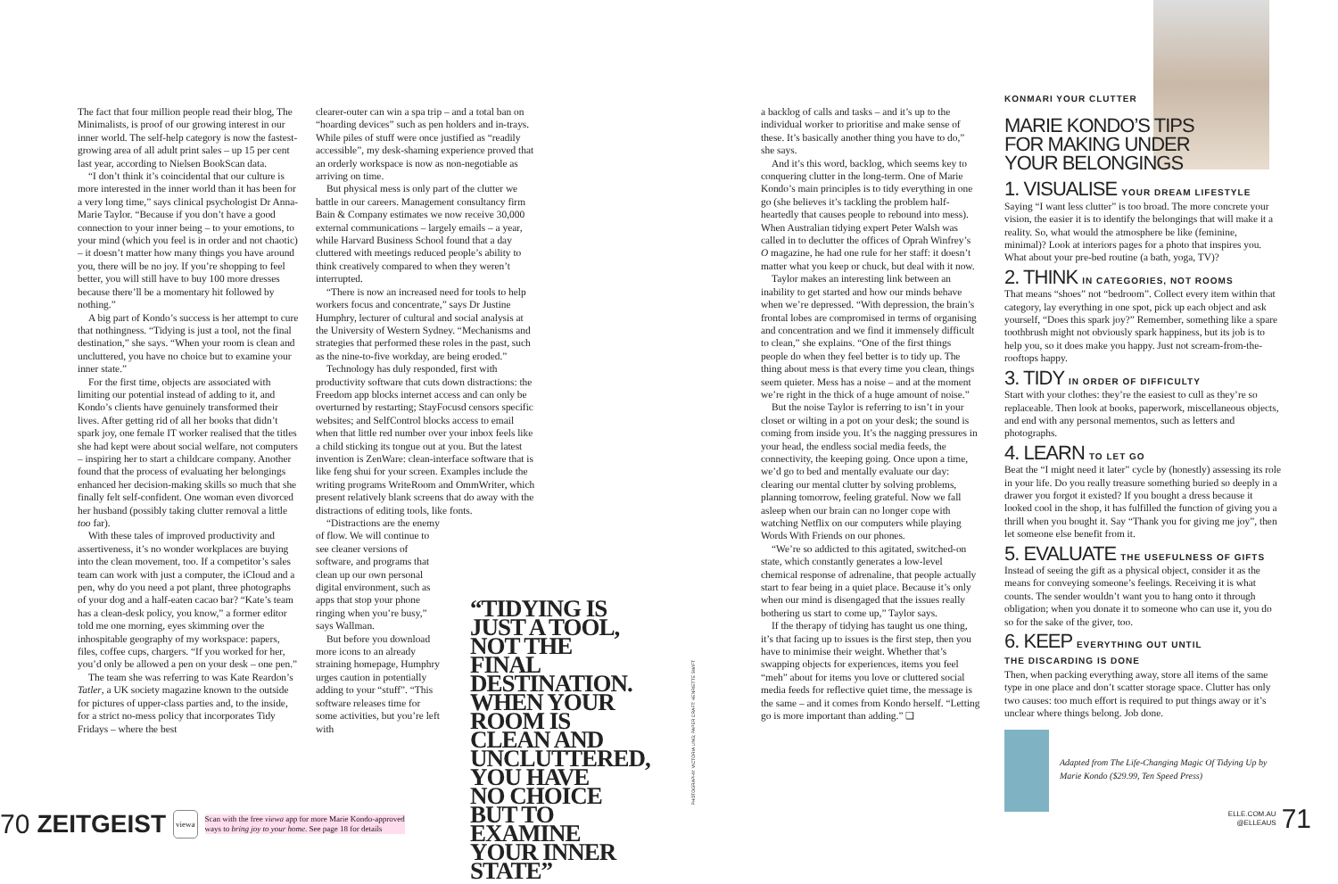The fact that four million people read their blog, The Minimalists, is proof of our growing interest in our inner world. The self-help category is now the fastest-growing area of all adult print sales – up 15 per cent last year, according to Nielsen BookScan data.
“I don’t think it’s coincidental that our culture is more interested in the inner world than it has been for a very long time,” says clinical psychologist Dr Anna-Marie Taylor. “Because if you don’t have a good connection to your inner being – to your emotions, to your mind (which you feel is in order and not chaotic) – it doesn’t matter how many things you have around you, there will be no joy. If you’re shopping to feel better, you will still have to buy 100 more dresses because there’ll be a momentary hit followed by nothing.”
A big part of Kondo’s success is her attempt to cure that nothingness. “Tidying is just a tool, not the final destination,” she says. “When your room is clean and uncluttered, you have no choice but to examine your inner state.”
For the first time, objects are associated with limiting our potential instead of adding to it, and Kondo’s clients have genuinely transformed their lives. After getting rid of all her books that didn’t spark joy, one female IT worker realised that the titles she had kept were about social welfare, not computers – inspiring her to start a childcare company. Another found that the process of evaluating her belongings enhanced her decision-making skills so much that she finally felt self-confident. One woman even divorced her husband (possibly taking clutter removal a little too far).
With these tales of improved productivity and assertiveness, it’s no wonder workplaces are buying into the clean movement, too. If a competitor’s sales team can work with just a computer, the iCloud and a pen, why do you need a pot plant, three photographs of your dog and a half-eaten cacao bar? “Kate’s team has a clean-desk policy, you know,” a former editor told me one morning, eyes skimming over the inhospitable geography of my workspace: papers, files, coffee cups, chargers. “If you worked for her, you’d only be allowed a pen on your desk – one pen.”
The team she was referring to was Kate Reardon’s Tatler, a UK society magazine known to the outside for pictures of upper-class parties and, to the inside, for a strict no-mess policy that incorporates Tidy Fridays – where the best
clearer-outer can win a spa trip – and a total ban on “hoarding devices” such as pen holders and in-trays. While piles of stuff were once justified as “readily accessible”, my desk-shaming experience proved that an orderly workspace is now as non-negotiable as arriving on time.
But physical mess is only part of the clutter we battle in our careers. Management consultancy firm Bain & Company estimates we now receive 30,000 external communications – largely emails – a year, while Harvard Business School found that a day cluttered with meetings reduced people’s ability to think creatively compared to when they weren’t interrupted.
“There is now an increased need for tools to help workers focus and concentrate,” says Dr Justine Humphry, lecturer of cultural and social analysis at the University of Western Sydney. “Mechanisms and strategies that performed these roles in the past, such as the nine-to-five workday, are being eroded.”
Technology has duly responded, first with productivity software that cuts down distractions: the Freedom app blocks internet access and can only be overturned by restarting; StayFocusd censors specific websites; and SelfControl blocks access to email when that little red number over your inbox feels like a child sticking its tongue out at you. But the latest invention is ZenWare: clean-interface software that is like feng shui for your screen. Examples include the writing programs WriteRoom and OmmWriter, which present relatively blank screens that do away with the distractions of editing tools, like fonts.
“Distractions are the enemy of flow. We will continue to see cleaner versions of software, and programs that clean up our own personal digital environment, such as apps that stop your phone ringing when you’re busy,” says Wallman.
But before you download more icons to an already straining homepage, Humphry urges caution in potentially adding to your “stuff”. “This software releases time for some activities, but you’re left with
“TIDYING IS JUST A TOOL, NOT THE FINAL DESTINATION. WHEN YOUR ROOM IS CLEAN AND UNCLUTTERED, YOU HAVE NO CHOICE BUT TO EXAMINE YOUR INNER STATE”
PHOTOGRAPHY: VICTORIA LING; PAPER CRAFT: HENRIETTE SWIFT
a backlog of calls and tasks – and it’s up to the individual worker to prioritise and make sense of these. It’s basically another thing you have to do,” she says.
And it’s this word, backlog, which seems key to conquering clutter in the long-term. One of Marie Kondo’s main principles is to tidy everything in one go (she believes it’s tackling the problem half-heartedly that causes people to rebound into mess). When Australian tidying expert Peter Walsh was called in to declutter the offices of Oprah Winfrey’s O magazine, he had one rule for her staff: it doesn’t matter what you keep or chuck, but deal with it now.
Taylor makes an interesting link between an inability to get started and how our minds behave when we’re depressed. “With depression, the brain’s frontal lobes are compromised in terms of organising and concentration and we find it immensely difficult to clean,” she explains. “One of the first things people do when they feel better is to tidy up. The thing about mess is that every time you clean, things seem quieter. Mess has a noise – and at the moment we’re right in the thick of a huge amount of noise.”
But the noise Taylor is referring to isn’t in your closet or wilting in a pot on your desk; the sound is coming from inside you. It’s the nagging pressures in your head, the endless social media feeds, the connectivity, the keeping going. Once upon a time, we’d go to bed and mentally evaluate our day: clearing our mental clutter by solving problems, planning tomorrow, feeling grateful. Now we fall asleep when our brain can no longer cope with watching Netflix on our computers while playing Words With Friends on our phones.
“We’re so addicted to this agitated, switched-on state, which constantly generates a low-level chemical response of adrenaline, that people actually start to fear being in a quiet place. Because it’s only when our mind is disengaged that the issues really bothering us start to come up,” Taylor says.
If the therapy of tidying has taught us one thing, it’s that facing up to issues is the first step, then you have to minimise their weight. Whether that’s swapping objects for experiences, items you feel “meh” about for items you love or cluttered social media feeds for reflective quiet time, the message is the same – and it comes from Kondo herself. “Letting go is more important than adding.” ❑
KONMARI YOUR CLUTTER
MARIE KONDO’S TIPS
FOR MAKING UNDER
YOUR BELONGINGS
1. VISUALISE YOUR DREAM LIFESTYLE
Saying “I want less clutter” is too broad. The more concrete your vision, the easier it is to identify the belongings that will make it a reality. So, what would the atmosphere be like (feminine, minimal)? Look at interiors pages for a photo that inspires you. What about your pre-bed routine (a bath, yoga, TV)?
2. THINK IN CATEGORIES, NOT ROOMS
That means “shoes” not “bedroom”. Collect every item within that category, lay everything in one spot, pick up each object and ask yourself, “Does this spark joy?” Remember, something like a spare toothbrush might not obviously spark happiness, but its job is to help you, so it does make you happy. Just not scream-from-the-rooftops happy.
3. TIDY IN ORDER OF DIFFICULTY
Start with your clothes: they’re the easiest to cull as they’re so replaceable. Then look at books, paperwork, miscellaneous objects, and end with any personal mementos, such as letters and photographs.
4. LEARN TO LET GO
Beat the “I might need it later” cycle by (honestly) assessing its role in your life. Do you really treasure something buried so deeply in a drawer you forgot it existed? If you bought a dress because it looked cool in the shop, it has fulfilled the function of giving you a thrill when you bought it. Say “Thank you for giving me joy”, then let someone else benefit from it.
5. EVALUATE THE USEFULNESS OF GIFTS
Instead of seeing the gift as a physical object, consider it as the means for conveying someone’s feelings. Receiving it is what counts. The sender wouldn’t want you to hang onto it through obligation; when you donate it to someone who can use it, you do so for the sake of the giver, too.
6. KEEP EVERYTHING OUT UNTIL
THE DISCARDING IS DONE
Then, when packing everything away, store all items of the same type in one place and don’t scatter storage space. Clutter has only two causes: too much effort is required to put things away or it’s unclear where things belong. Job done.
Adapted from The Life-Changing Magic Of Tidying Up by Marie Kondo ($29.99, Ten Speed Press)
70 ZEITGEIST viewa Scan with the free viewa app for more Marie Kondo-approved
ways to bring joy to your home. See page 18 for details
ELLE.COM.AU
@ELLEAUS 71